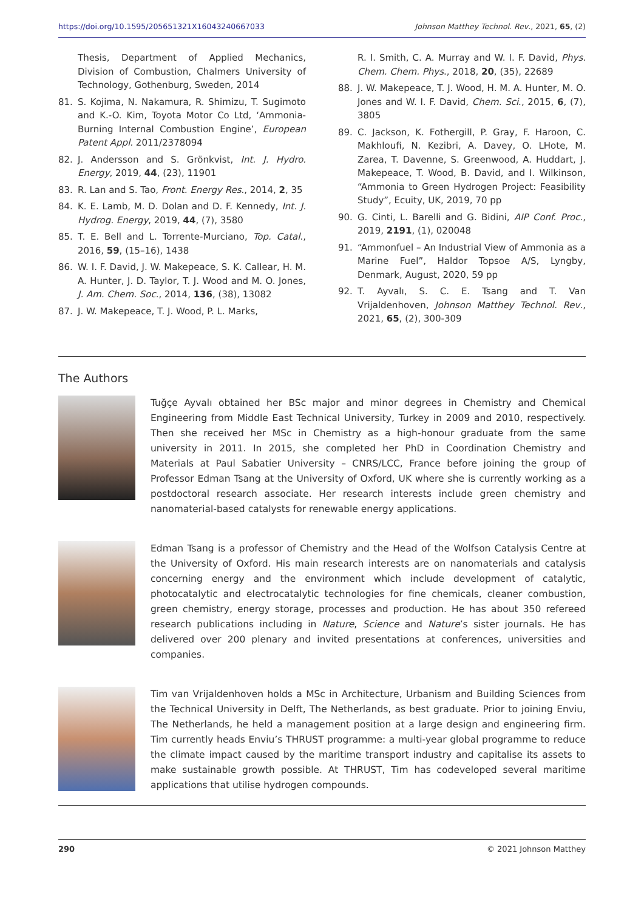https://doi.org/10.1595/205651321X16043240667033 Johnson Matthey Technol. Rev., 2021, 65, (2)
Thesis, Department of Applied Mechanics, Division of Combustion, Chalmers University of Technology, Gothenburg, Sweden, 2014
81. S. Kojima, N. Nakamura, R. Shimizu, T. Sugimoto and K.-O. Kim, Toyota Motor Co Ltd, ‘Ammonia-Burning Internal Combustion Engine’, European Patent Appl. 2011/2378094
82. J. Andersson and S. Grönkvist, Int. J. Hydro. Energy, 2019, 44, (23), 11901
83. R. Lan and S. Tao, Front. Energy Res., 2014, 2, 35
84. K. E. Lamb, M. D. Dolan and D. F. Kennedy, Int. J. Hydrog. Energy, 2019, 44, (7), 3580
85. T. E. Bell and L. Torrente-Murciano, Top. Catal., 2016, 59, (15–16), 1438
86. W. I. F. David, J. W. Makepeace, S. K. Callear, H. M. A. Hunter, J. D. Taylor, T. J. Wood and M. O. Jones, J. Am. Chem. Soc., 2014, 136, (38), 13082
87. J. W. Makepeace, T. J. Wood, P. L. Marks,
R. I. Smith, C. A. Murray and W. I. F. David, Phys. Chem. Chem. Phys., 2018, 20, (35), 22689
88. J. W. Makepeace, T. J. Wood, H. M. A. Hunter, M. O. Jones and W. I. F. David, Chem. Sci., 2015, 6, (7), 3805
89. C. Jackson, K. Fothergill, P. Gray, F. Haroon, C. Makhloufi, N. Kezibri, A. Davey, O. LHote, M. Zarea, T. Davenne, S. Greenwood, A. Huddart, J. Makepeace, T. Wood, B. David, and I. Wilkinson, “Ammonia to Green Hydrogen Project: Feasibility Study”, Ecuity, UK, 2019, 70 pp
90. G. Cinti, L. Barelli and G. Bidini, AIP Conf. Proc., 2019, 2191, (1), 020048
91. “Ammonfuel – An Industrial View of Ammonia as a Marine Fuel”, Haldor Topsoe A/S, Lyngby, Denmark, August, 2020, 59 pp
92. T. Ayvalı, S. C. E. Tsang and T. Van Vrijaldenhoven, Johnson Matthey Technol. Rev., 2021, 65, (2), 300-309
The Authors
Tuğçe Ayvalı obtained her BSc major and minor degrees in Chemistry and Chemical Engineering from Middle East Technical University, Turkey in 2009 and 2010, respectively. Then she received her MSc in Chemistry as a high-honour graduate from the same university in 2011. In 2015, she completed her PhD in Coordination Chemistry and Materials at Paul Sabatier University – CNRS/LCC, France before joining the group of Professor Edman Tsang at the University of Oxford, UK where she is currently working as a postdoctoral research associate. Her research interests include green chemistry and nanomaterial-based catalysts for renewable energy applications.
Edman Tsang is a professor of Chemistry and the Head of the Wolfson Catalysis Centre at the University of Oxford. His main research interests are on nanomaterials and catalysis concerning energy and the environment which include development of catalytic, photocatalytic and electrocatalytic technologies for fine chemicals, cleaner combustion, green chemistry, energy storage, processes and production. He has about 350 refereed research publications including in Nature, Science and Nature’s sister journals. He has delivered over 200 plenary and invited presentations at conferences, universities and companies.
Tim van Vrijaldenhoven holds a MSc in Architecture, Urbanism and Building Sciences from the Technical University in Delft, The Netherlands, as best graduate. Prior to joining Enviu, The Netherlands, he held a management position at a large design and engineering firm. Tim currently heads Enviu’s THRUST programme: a multi-year global programme to reduce the climate impact caused by the maritime transport industry and capitalise its assets to make sustainable growth possible. At THRUST, Tim has codeveloped several maritime applications that utilise hydrogen compounds.
290 © 2021 Johnson Matthey